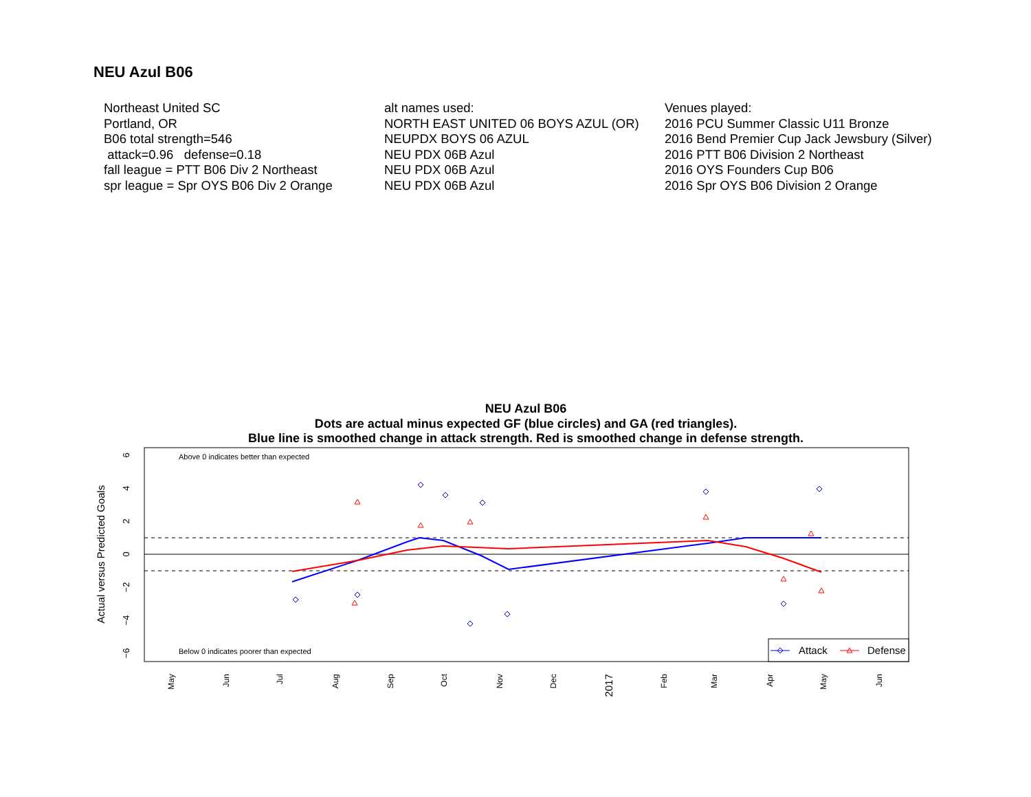NEU Azul B06
Northeast United SC Portland, OR B06 total strength=546 attack=0.96 defense=0.18 fall league = PTT B06 Div 2 Northeast spr league = Spr OYS B06 Div 2 Orange
alt names used: NORTH EAST UNITED 06 BOYS AZUL (OR) NEUPDX BOYS 06 AZUL NEU PDX 06B Azul NEU PDX 06B Azul NEU PDX 06B Azul
Venues played: 2016 PCU Summer Classic U11 Bronze 2016 Bend Premier Cup Jack Jewsbury (Silver) 2016 PTT B06 Division 2 Northeast 2016 OYS Founders Cup B06 2016 Spr OYS B06 Division 2 Orange
NEU Azul B06
Dots are actual minus expected GF (blue circles) and GA (red triangles).
Blue line is smoothed change in attack strength. Red is smoothed change in defense strength.
Above 0 indicates better than expected
Below 0 indicates poorer than expected
Actual versus Predicted Goals
6
4
2
0
−2
−4
−6
May
Jun
Jul
Aug
Sep
Oct
Nov
Dec
2017
Feb
Mar
Apr
May
Jun
Attack
Defense